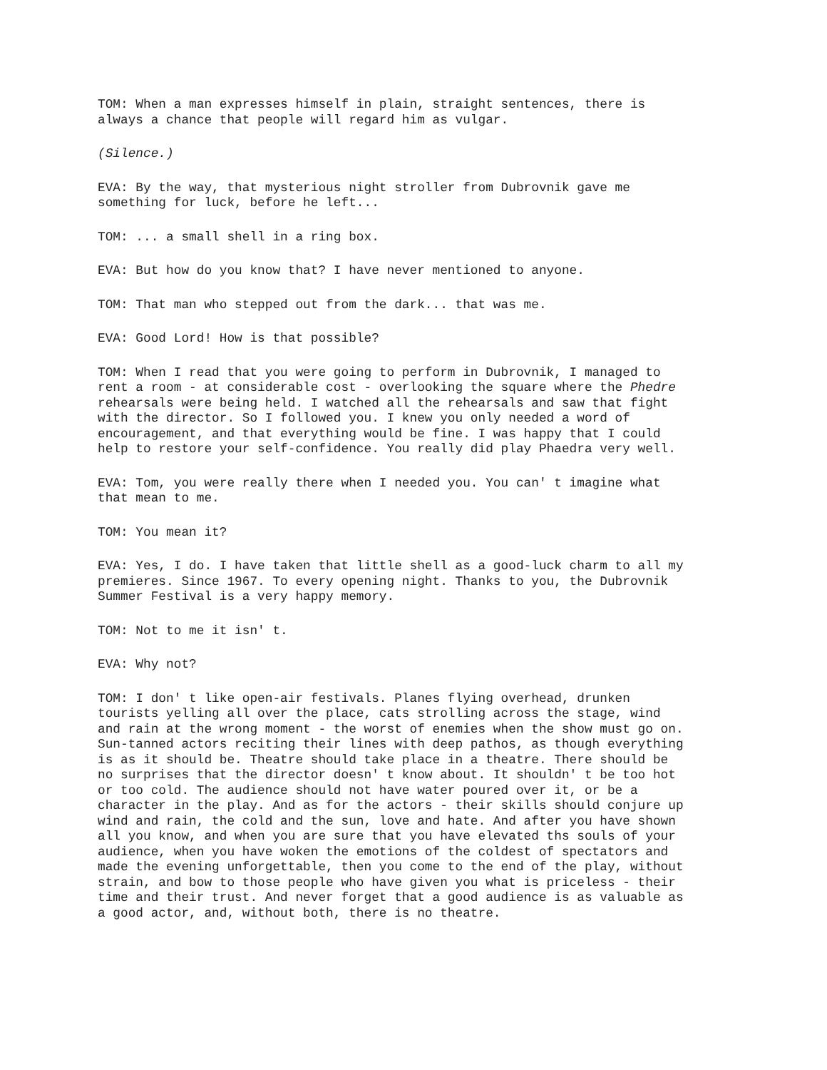TOM: When a man expresses himself in plain, straight sentences, there is always a chance that people will regard him as vulgar.
(Silence.)
EVA: By the way, that mysterious night stroller from Dubrovnik gave me something for luck, before he left...
TOM: ... a small shell in a ring box.
EVA: But how do you know that? I have never mentioned to anyone.
TOM: That man who stepped out from the dark... that was me.
EVA: Good Lord! How is that possible?
TOM: When I read that you were going to perform in Dubrovnik, I managed to rent a room - at considerable cost - overlooking the square where the Phedre rehearsals were being held. I watched all the rehearsals and saw that fight with the director. So I followed you. I knew you only needed a word of encouragement, and that everything would be fine. I was happy that I could help to restore your self-confidence. You really did play Phaedra very well.
EVA: Tom, you were really there when I needed you. You can' t imagine what that mean to me.
TOM: You mean it?
EVA: Yes, I do. I have taken that little shell as a good-luck charm to all my premieres. Since 1967. To every opening night. Thanks to you, the Dubrovnik Summer Festival is a very happy memory.
TOM: Not to me it isn' t.
EVA: Why not?
TOM: I don' t like open-air festivals. Planes flying overhead, drunken tourists yelling all over the place, cats strolling across the stage, wind and rain at the wrong moment - the worst of enemies when the show must go on. Sun-tanned actors reciting their lines with deep pathos, as though everything is as it should be. Theatre should take place in a theatre. There should be no surprises that the director doesn' t know about. It shouldn' t be too hot or too cold. The audience should not have water poured over it, or be a character in the play. And as for the actors - their skills should conjure up wind and rain, the cold and the sun, love and hate. And after you have shown all you know, and when you are sure that you have elevated ths souls of your audience, when you have woken the emotions of the coldest of spectators and made the evening unforgettable, then you come to the end of the play, without strain, and bow to those people who have given you what is priceless - their time and their trust. And never forget that a good audience is as valuable as a good actor, and, without both, there is no theatre.